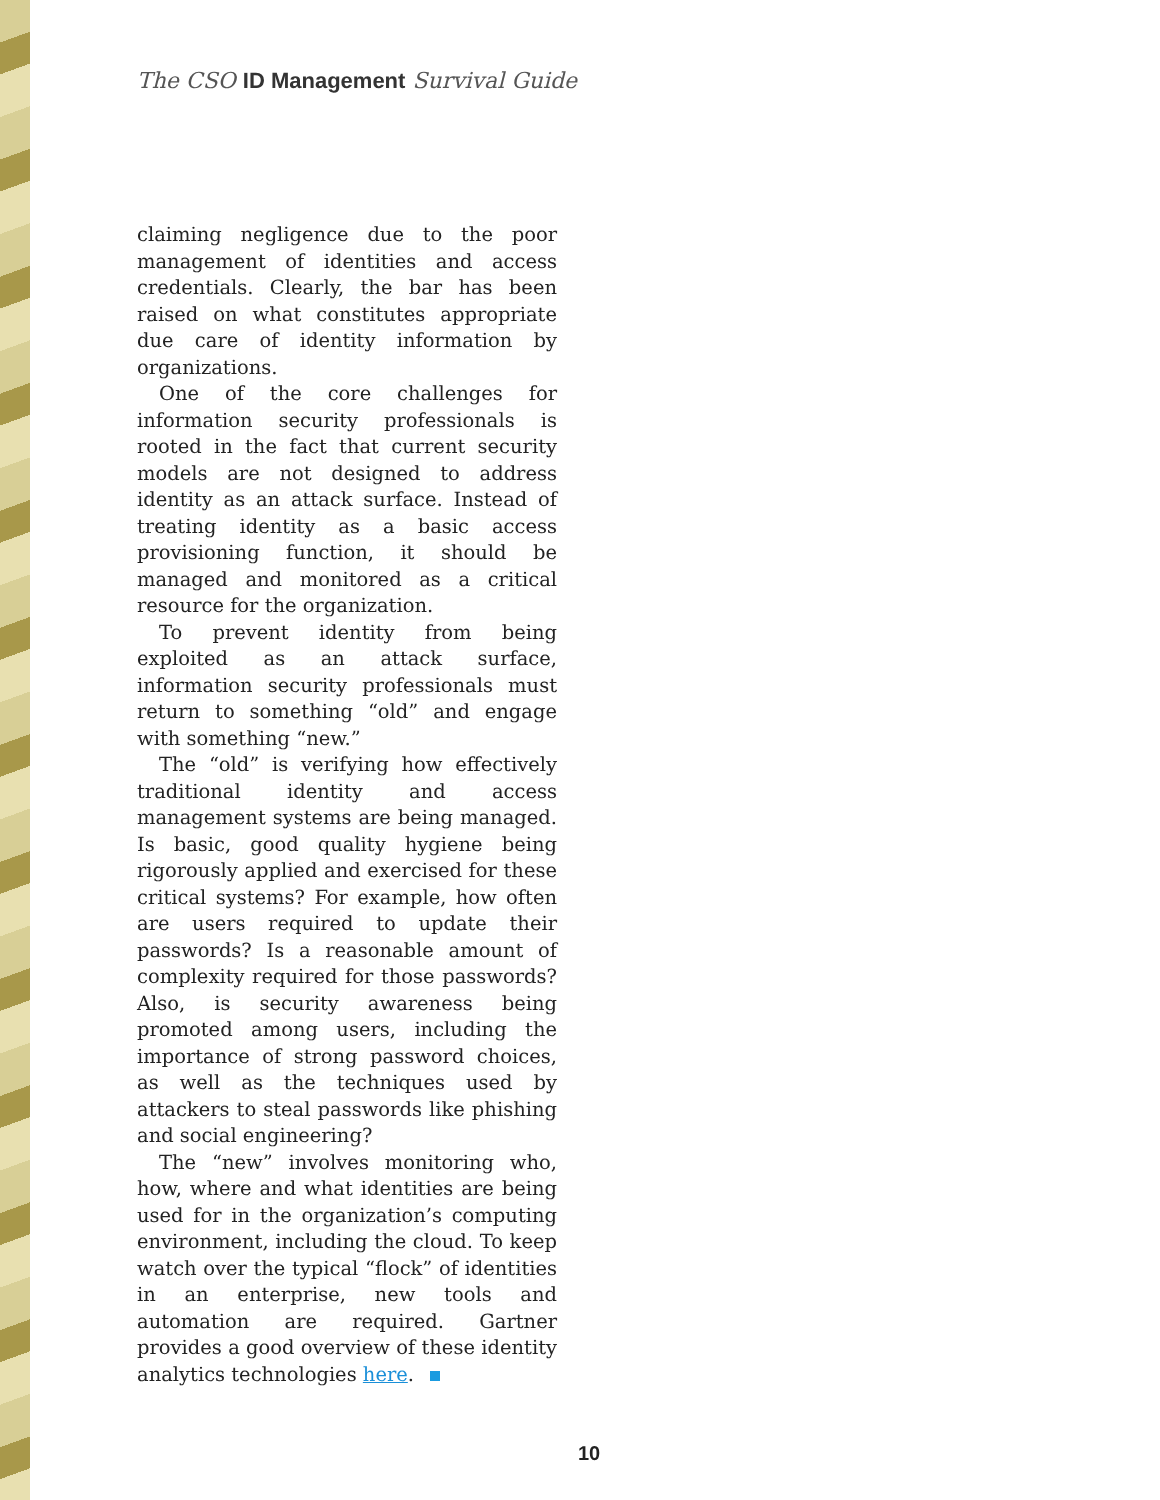The CSO ID Management Survival Guide
claiming negligence due to the poor management of identities and access credentials. Clearly, the bar has been raised on what constitutes appropriate due care of identity information by organizations.
One of the core challenges for information security professionals is rooted in the fact that current security models are not designed to address identity as an attack surface. Instead of treating identity as a basic access provisioning function, it should be managed and monitored as a critical resource for the organization.
To prevent identity from being exploited as an attack surface, information security professionals must return to something “old” and engage with something “new.”
The “old” is verifying how effectively traditional identity and access management systems are being managed. Is basic, good quality hygiene being rigorously applied and exercised for these critical systems? For example, how often are users required to update their passwords? Is a reasonable amount of complexity required for those passwords? Also, is security awareness being promoted among users, including the importance of strong password choices, as well as the techniques used by attackers to steal passwords like phishing and social engineering?
The “new” involves monitoring who, how, where and what identities are being used for in the organization’s computing environment, including the cloud. To keep watch over the typical “flock” of identities in an enterprise, new tools and automation are required. Gartner provides a good overview of these identity analytics technologies here.
10